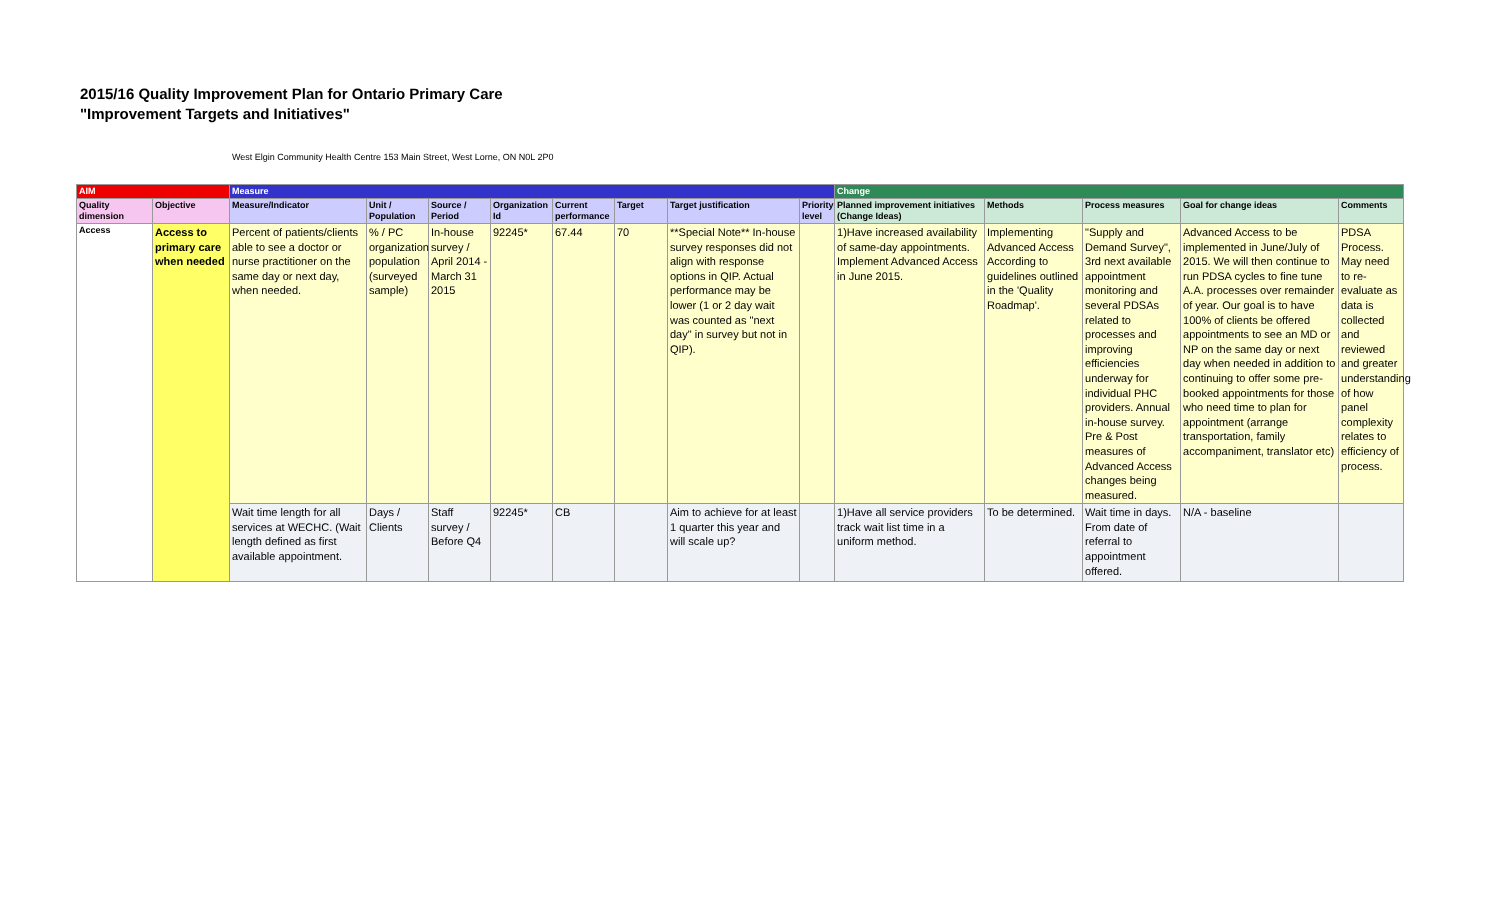2015/16 Quality Improvement Plan for Ontario Primary Care
"Improvement Targets and Initiatives"
West Elgin Community Health Centre 153 Main Street, West Lorne, ON N0L 2P0
| AIM | | Measure | | | | | | | | Change | | | | |
| --- | --- | --- | --- | --- | --- | --- | --- | --- | --- | --- | --- | --- | --- | --- |
| Quality dimension | Objective | Measure/Indicator | Unit / Population | Source / Period | Organization Id | Current performance | Target | Target justification | Priority level | Planned improvement initiatives (Change Ideas) | Methods | Process measures | Goal for change ideas | Comments |
| Access | Access to primary care when needed | Percent of patients/clients able to see a doctor or nurse practitioner on the same day or next day, when needed. | % / PC organization population (surveyed sample) | In-house survey / April 2014 - March 31 2015 | 92245* | 67.44 | 70 | **Special Note** In-house survey responses did not align with response options in QIP. Actual performance may be lower (1 or 2 day wait was counted as "next day" in survey but not in QIP). | | 1)Have increased availability of same-day appointments. Implement Advanced Access in June 2015. | Implementing Advanced Access According to guidelines outlined in the 'Quality Roadmap'. | "Supply and Demand Survey", 3rd next available appointment monitoring and several PDSAs related to processes and improving efficiencies underway for individual PHC providers. Annual in-house survey. Pre & Post measures of Advanced Access changes being measured. | Advanced Access to be implemented in June/July of 2015. We will then continue to run PDSA cycles to fine tune A.A. processes over remainder of year. Our goal is to have 100% of clients be offered appointments to see an MD or NP on the same day or next day when needed in addition to continuing to offer some pre-booked appointments for those who need time to plan for appointment (arrange transportation, family accompaniment, translator etc) | PDSA Process. May need to re-evaluate as data is collected and reviewed and greater understanding of how panel complexity relates to efficiency of process. |
| | | Wait time length for all services at WECHC. (Wait length defined as first available appointment. | Days / Clients | Staff survey / Before Q4 | 92245* | CB | | Aim to achieve for at least 1 quarter this year and will scale up? | | 1)Have all service providers track wait list time in a uniform method. | To be determined. | Wait time in days. From date of referral to appointment offered. | N/A - baseline | |